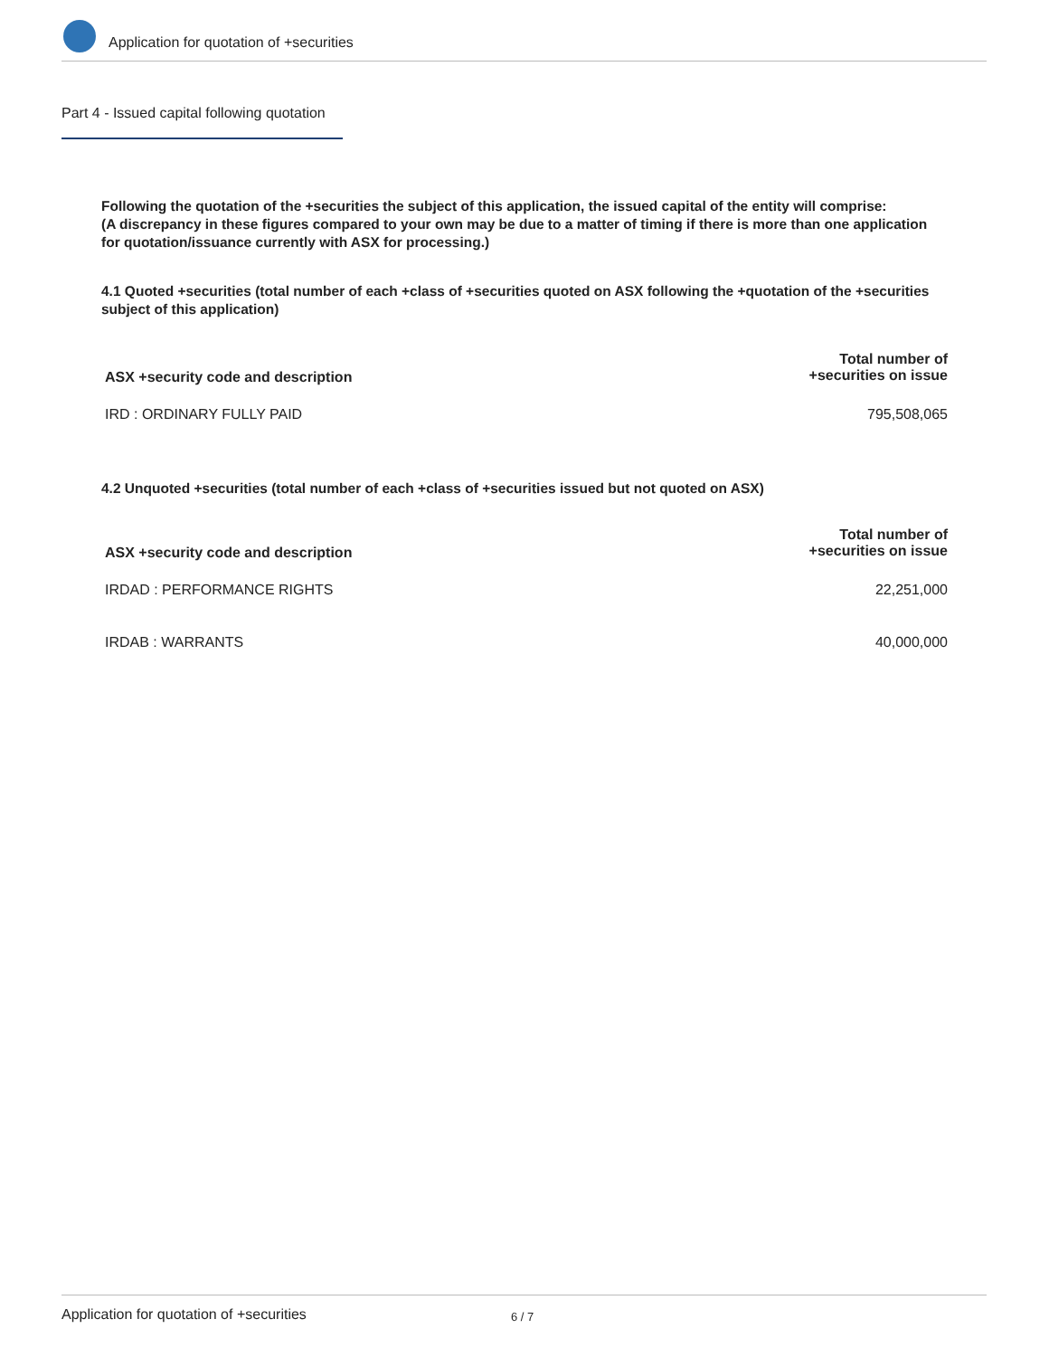Application for quotation of +securities
Part 4 - Issued capital following quotation
Following the quotation of the +securities the subject of this application, the issued capital of the entity will comprise:
(A discrepancy in these figures compared to your own may be due to a matter of timing if there is more than one application for quotation/issuance currently with ASX for processing.)
4.1 Quoted +securities (total number of each +class of +securities quoted on ASX following the +quotation of the +securities subject of this application)
| ASX +security code and description | Total number of +securities on issue |
| --- | --- |
| IRD : ORDINARY FULLY PAID | 795,508,065 |
4.2 Unquoted +securities (total number of each +class of +securities issued but not quoted on ASX)
| ASX +security code and description | Total number of +securities on issue |
| --- | --- |
| IRDAD : PERFORMANCE RIGHTS | 22,251,000 |
| IRDAB : WARRANTS | 40,000,000 |
Application for quotation of +securities 6 / 7